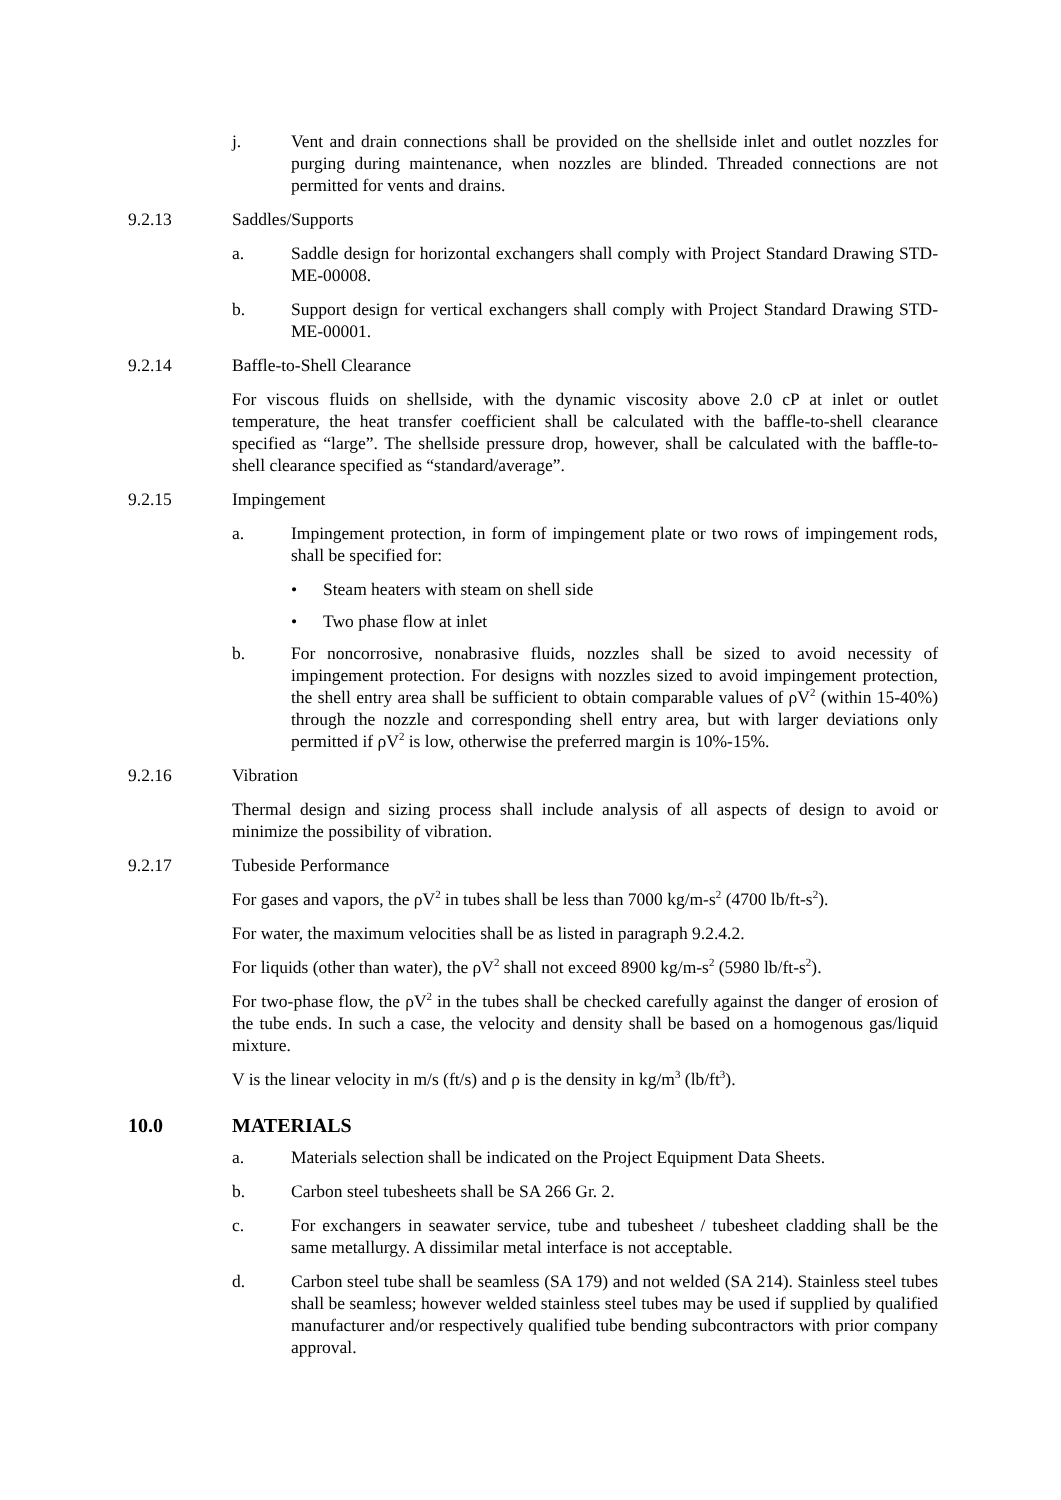j. Vent and drain connections shall be provided on the shellside inlet and outlet nozzles for purging during maintenance, when nozzles are blinded. Threaded connections are not permitted for vents and drains.
9.2.13 Saddles/Supports
a. Saddle design for horizontal exchangers shall comply with Project Standard Drawing STD-ME-00008.
b. Support design for vertical exchangers shall comply with Project Standard Drawing STD-ME-00001.
9.2.14 Baffle-to-Shell Clearance
For viscous fluids on shellside, with the dynamic viscosity above 2.0 cP at inlet or outlet temperature, the heat transfer coefficient shall be calculated with the baffle-to-shell clearance specified as “large”. The shellside pressure drop, however, shall be calculated with the baffle-to-shell clearance specified as “standard/average”.
9.2.15 Impingement
a. Impingement protection, in form of impingement plate or two rows of impingement rods, shall be specified for:
• Steam heaters with steam on shell side
• Two phase flow at inlet
b. For noncorrosive, nonabrasive fluids, nozzles shall be sized to avoid necessity of impingement protection. For designs with nozzles sized to avoid impingement protection, the shell entry area shall be sufficient to obtain comparable values of ρV<sup>2</sup> (within 15-40%) through the nozzle and corresponding shell entry area, but with larger deviations only permitted if ρV<sup>2</sup> is low, otherwise the preferred margin is 10%-15%.
9.2.16 Vibration
Thermal design and sizing process shall include analysis of all aspects of design to avoid or minimize the possibility of vibration.
9.2.17 Tubeside Performance
For gases and vapors, the ρV<sup>2</sup> in tubes shall be less than 7000 kg/m-s<sup>2</sup> (4700 lb/ft-s<sup>2</sup>).
For water, the maximum velocities shall be as listed in paragraph 9.2.4.2.
For liquids (other than water), the ρV<sup>2</sup> shall not exceed 8900 kg/m-s<sup>2</sup> (5980 lb/ft-s<sup>2</sup>).
For two-phase flow, the ρV<sup>2</sup> in the tubes shall be checked carefully against the danger of erosion of the tube ends. In such a case, the velocity and density shall be based on a homogenous gas/liquid mixture.
V is the linear velocity in m/s (ft/s) and ρ is the density in kg/m<sup>3</sup> (lb/ft<sup>3</sup>).
10.0 MATERIALS
a. Materials selection shall be indicated on the Project Equipment Data Sheets.
b. Carbon steel tubesheets shall be SA 266 Gr. 2.
c. For exchangers in seawater service, tube and tubesheet / tubesheet cladding shall be the same metallurgy. A dissimilar metal interface is not acceptable.
d. Carbon steel tube shall be seamless (SA 179) and not welded (SA 214). Stainless steel tubes shall be seamless; however welded stainless steel tubes may be used if supplied by qualified manufacturer and/or respectively qualified tube bending subcontractors with prior company approval.